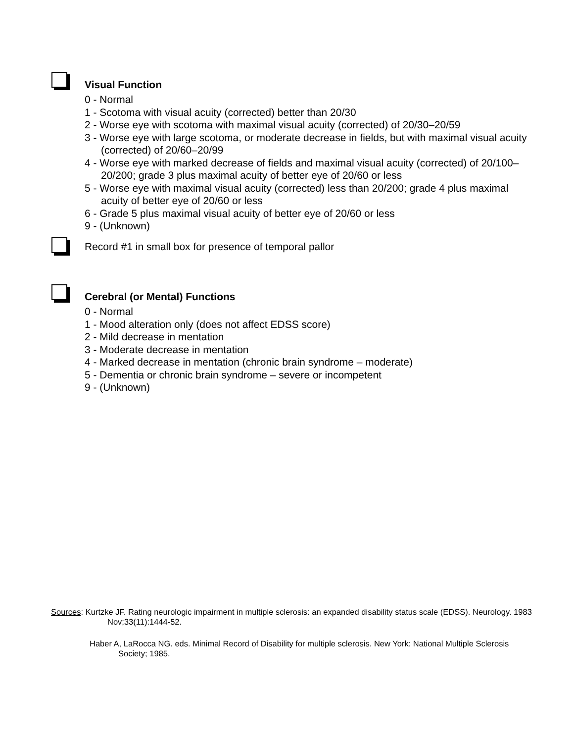Visual Function
0 - Normal
1 - Scotoma with visual acuity (corrected) better than 20/30
2 - Worse eye with scotoma with maximal visual acuity (corrected) of 20/30–20/59
3 - Worse eye with large scotoma, or moderate decrease in fields, but with maximal visual acuity (corrected) of 20/60–20/99
4 - Worse eye with marked decrease of fields and maximal visual acuity (corrected) of 20/100–20/200; grade 3 plus maximal acuity of better eye of 20/60 or less
5 - Worse eye with maximal visual acuity (corrected) less than 20/200; grade 4 plus maximal acuity of better eye of 20/60 or less
6 - Grade 5 plus maximal visual acuity of better eye of 20/60 or less
9 - (Unknown)
Record #1 in small box for presence of temporal pallor
Cerebral (or Mental) Functions
0 - Normal
1 - Mood alteration only (does not affect EDSS score)
2 - Mild decrease in mentation
3 - Moderate decrease in mentation
4 - Marked decrease in mentation (chronic brain syndrome – moderate)
5 - Dementia or chronic brain syndrome – severe or incompetent
9 - (Unknown)
Sources: Kurtzke JF. Rating neurologic impairment in multiple sclerosis: an expanded disability status scale (EDSS). Neurology. 1983 Nov;33(11):1444-52.
Haber A, LaRocca NG. eds. Minimal Record of Disability for multiple sclerosis. New York: National Multiple Sclerosis Society; 1985.